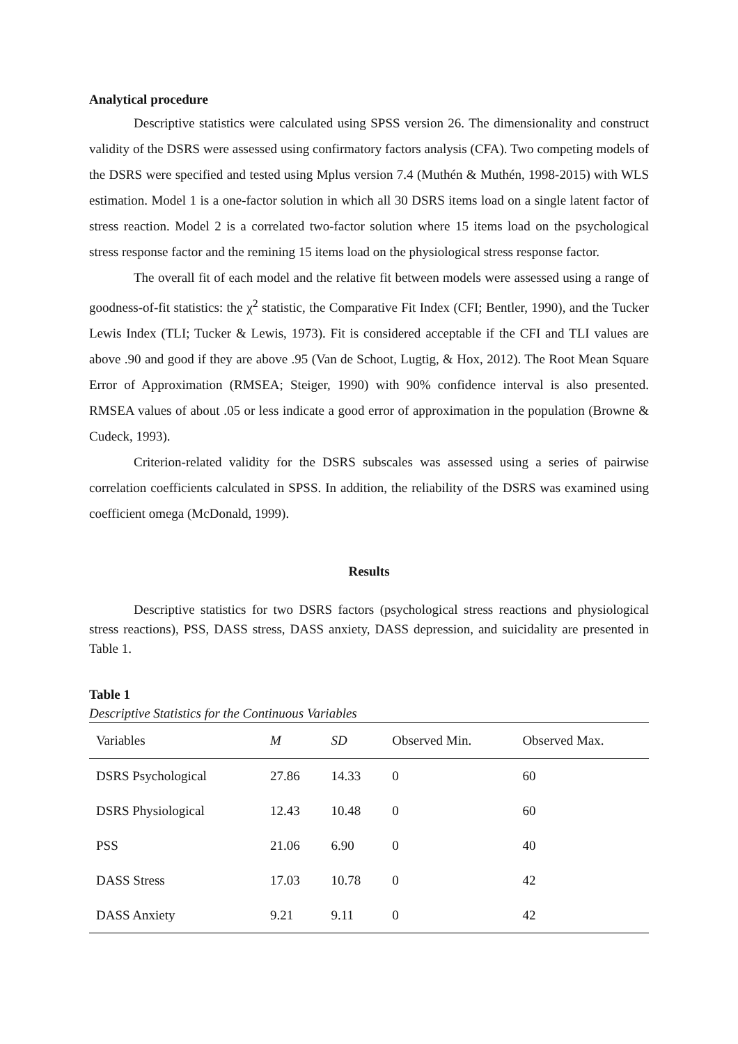Analytical procedure
Descriptive statistics were calculated using SPSS version 26. The dimensionality and construct validity of the DSRS were assessed using confirmatory factors analysis (CFA). Two competing models of the DSRS were specified and tested using Mplus version 7.4 (Muthén & Muthén, 1998-2015) with WLS estimation. Model 1 is a one-factor solution in which all 30 DSRS items load on a single latent factor of stress reaction. Model 2 is a correlated two-factor solution where 15 items load on the psychological stress response factor and the remining 15 items load on the physiological stress response factor.
The overall fit of each model and the relative fit between models were assessed using a range of goodness-of-fit statistics: the χ<sup>2</sup> statistic, the Comparative Fit Index (CFI; Bentler, 1990), and the Tucker Lewis Index (TLI; Tucker & Lewis, 1973). Fit is considered acceptable if the CFI and TLI values are above .90 and good if they are above .95 (Van de Schoot, Lugtig, & Hox, 2012). The Root Mean Square Error of Approximation (RMSEA; Steiger, 1990) with 90% confidence interval is also presented. RMSEA values of about .05 or less indicate a good error of approximation in the population (Browne & Cudeck, 1993).
Criterion-related validity for the DSRS subscales was assessed using a series of pairwise correlation coefficients calculated in SPSS. In addition, the reliability of the DSRS was examined using coefficient omega (McDonald, 1999).
Results
Descriptive statistics for two DSRS factors (psychological stress reactions and physiological stress reactions), PSS, DASS stress, DASS anxiety, DASS depression, and suicidality are presented in Table 1.
Table 1
Descriptive Statistics for the Continuous Variables
| Variables | M | SD | Observed Min. | Observed Max. |
| --- | --- | --- | --- | --- |
| DSRS Psychological | 27.86 | 14.33 | 0 | 60 |
| DSRS Physiological | 12.43 | 10.48 | 0 | 60 |
| PSS | 21.06 | 6.90 | 0 | 40 |
| DASS Stress | 17.03 | 10.78 | 0 | 42 |
| DASS Anxiety | 9.21 | 9.11 | 0 | 42 |